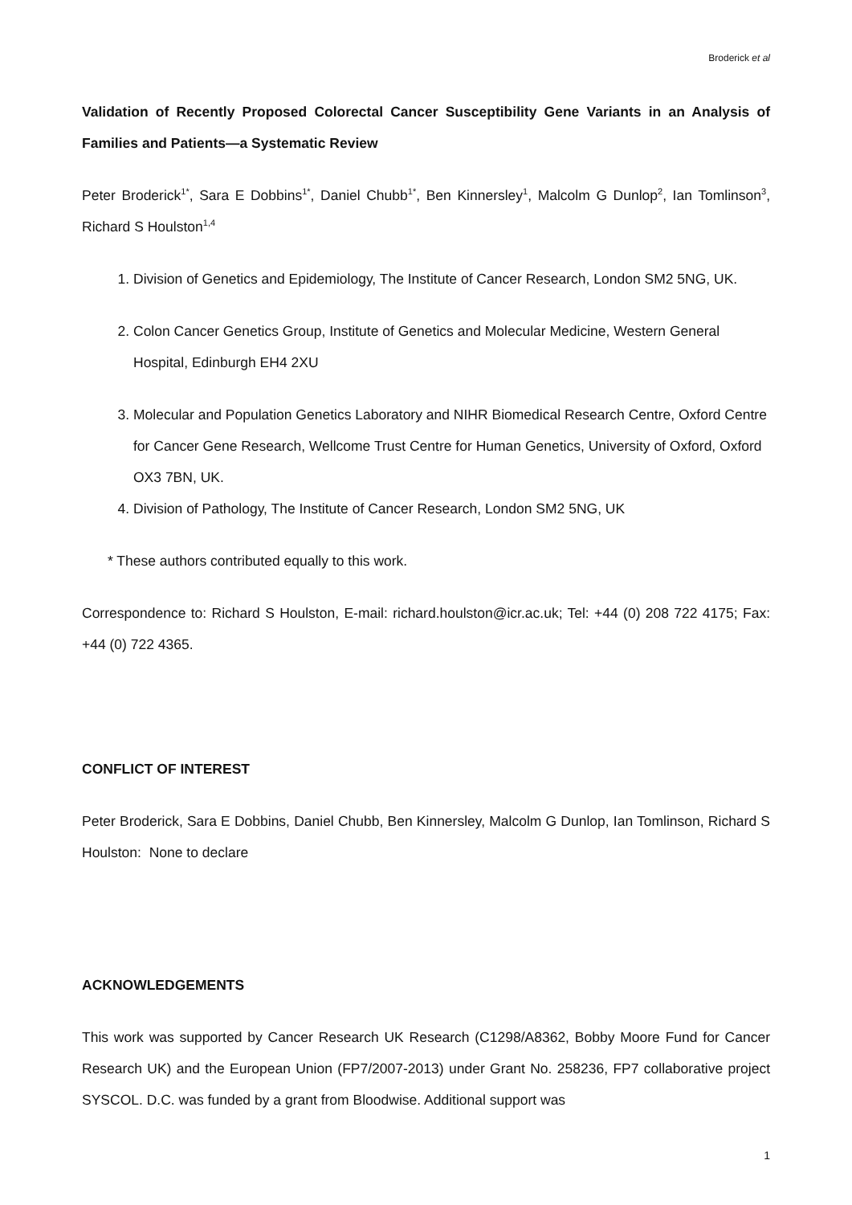Broderick et al
Validation of Recently Proposed Colorectal Cancer Susceptibility Gene Variants in an Analysis of Families and Patients—a Systematic Review
Peter Broderick<sup>1*</sup>, Sara E Dobbins<sup>1*</sup>, Daniel Chubb<sup>1*</sup>, Ben Kinnersley<sup>1</sup>, Malcolm G Dunlop<sup>2</sup>, Ian Tomlinson<sup>3</sup>, Richard S Houlston<sup>1,4</sup>
1. Division of Genetics and Epidemiology, The Institute of Cancer Research, London SM2 5NG, UK.
2. Colon Cancer Genetics Group, Institute of Genetics and Molecular Medicine, Western General Hospital, Edinburgh EH4 2XU
3. Molecular and Population Genetics Laboratory and NIHR Biomedical Research Centre, Oxford Centre for Cancer Gene Research, Wellcome Trust Centre for Human Genetics, University of Oxford, Oxford OX3 7BN, UK.
4. Division of Pathology, The Institute of Cancer Research, London SM2 5NG, UK
* These authors contributed equally to this work.
Correspondence to: Richard S Houlston, E-mail: richard.houlston@icr.ac.uk; Tel: +44 (0) 208 722 4175; Fax: +44 (0) 722 4365.
CONFLICT OF INTEREST
Peter Broderick, Sara E Dobbins, Daniel Chubb, Ben Kinnersley, Malcolm G Dunlop, Ian Tomlinson, Richard S Houlston: None to declare
ACKNOWLEDGEMENTS
This work was supported by Cancer Research UK Research (C1298/A8362, Bobby Moore Fund for Cancer Research UK) and the European Union (FP7/2007-2013) under Grant No. 258236, FP7 collaborative project SYSCOL. D.C. was funded by a grant from Bloodwise. Additional support was
1